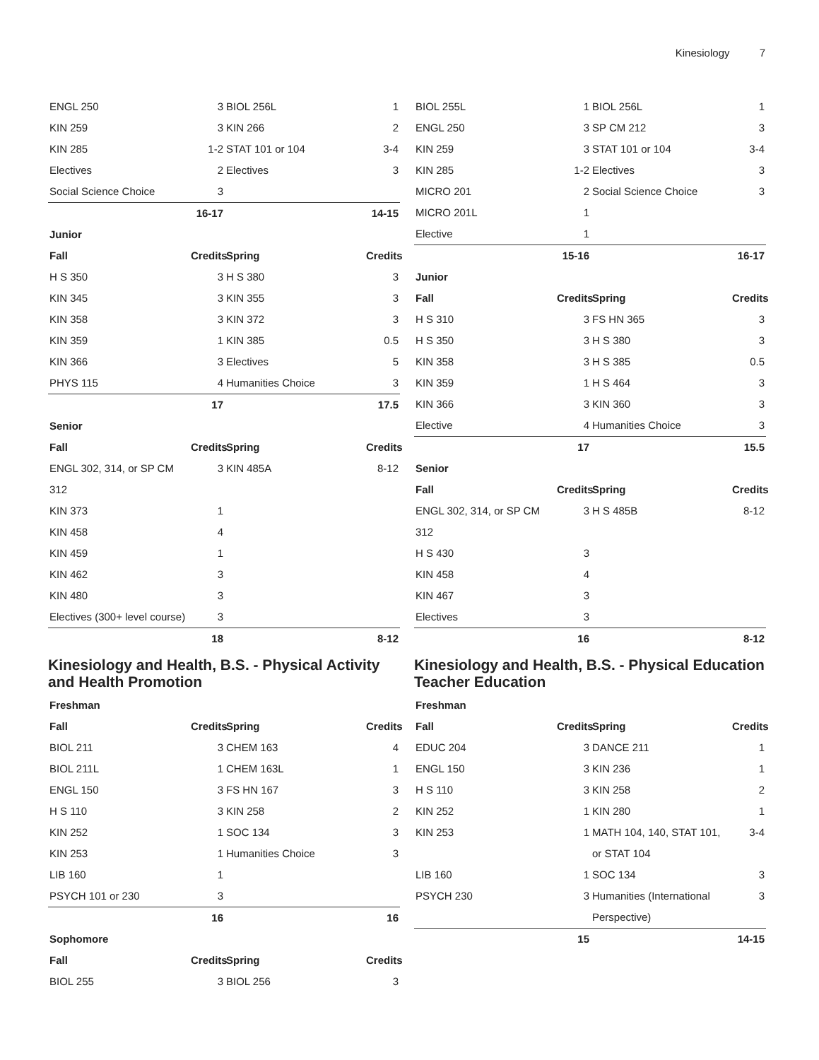Kinesiology 7
| ENGL 250 | 3 | BIOL 256L | 1 |
| KIN 259 | 3 | KIN 266 | 2 |
| KIN 285 | 1-2 | STAT 101 or 104 | 3-4 |
| Electives | 2 | Electives | 3 |
| Social Science Choice | 3 | | |
| | 16-17 | | 14-15 |
| Junior | | | |
| Fall | Credits | Spring | Credits |
| H S 350 | 3 | H S 380 | 3 |
| KIN 345 | 3 | KIN 355 | 3 |
| KIN 358 | 3 | KIN 372 | 3 |
| KIN 359 | 1 | KIN 385 | 0.5 |
| KIN 366 | 3 | Electives | 5 |
| PHYS 115 | 4 | Humanities Choice | 3 |
| | 17 | | 17.5 |
| Senior | | | |
| Fall | Credits | Spring | Credits |
| ENGL 302, 314, or SP CM 312 | 3 | KIN 485A | 8-12 |
| KIN 373 | 1 | | |
| KIN 458 | 4 | | |
| KIN 459 | 1 | | |
| KIN 462 | 3 | | |
| KIN 480 | 3 | | |
| Electives (300+ level course) | 3 | | |
| | 18 | | 8-12 |
Kinesiology and Health, B.S. - Physical Activity and Health Promotion
| Freshman | | | |
| --- | --- | --- | --- |
| Fall | Credits | Spring | Credits |
| BIOL 211 | 3 | CHEM 163 | 4 |
| BIOL 211L | 1 | CHEM 163L | 1 |
| ENGL 150 | 3 | FS HN 167 | 3 |
| H S 110 | 3 | KIN 258 | 2 |
| KIN 252 | 1 | SOC 134 | 3 |
| KIN 253 | 1 | Humanities Choice | 3 |
| LIB 160 | 1 | | |
| PSYCH 101 or 230 | 3 | | |
| | 16 | | 16 |
| Sophomore | | | |
| Fall | Credits | Spring | Credits |
| BIOL 255 | 3 | BIOL 256 | 3 |
| BIOL 255L | 1 | BIOL 256L | 1 |
| ENGL 250 | 3 | SP CM 212 | 3 |
| KIN 259 | 3 | STAT 101 or 104 | 3-4 |
| KIN 285 | 1-2 | Electives | 3 |
| MICRO 201 | 2 | Social Science Choice | 3 |
| MICRO 201L | 1 | | |
| Elective | 1 | | |
| | 15-16 | | 16-17 |
| Junior | | | |
| Fall | Credits | Spring | Credits |
| H S 310 | 3 | FS HN 365 | 3 |
| H S 350 | 3 | H S 380 | 3 |
| KIN 358 | 3 | H S 385 | 0.5 |
| KIN 359 | 1 | H S 464 | 3 |
| KIN 366 | 3 | KIN 360 | 3 |
| Elective | 4 | Humanities Choice | 3 |
| | 17 | | 15.5 |
| Senior | | | |
| Fall | Credits | Spring | Credits |
| ENGL 302, 314, or SP CM 312 | 3 | H S 485B | 8-12 |
| H S 430 | 3 | | |
| KIN 458 | 4 | | |
| KIN 467 | 3 | | |
| Electives | 3 | | |
| | 16 | | 8-12 |
Kinesiology and Health, B.S. - Physical Education Teacher Education
| Freshman | | | |
| --- | --- | --- | --- |
| Fall | Credits | Spring | Credits |
| EDUC 204 | 3 | DANCE 211 | 1 |
| ENGL 150 | 3 | KIN 236 | 1 |
| H S 110 | 3 | KIN 258 | 2 |
| KIN 252 | 1 | KIN 280 | 1 |
| KIN 253 | 1 | MATH 104, 140, STAT 101, or STAT 104 | 3-4 |
| LIB 160 | 1 | SOC 134 | 3 |
| PSYCH 230 | 3 | Humanities (International Perspective) | 3 |
| | 15 | | 14-15 |